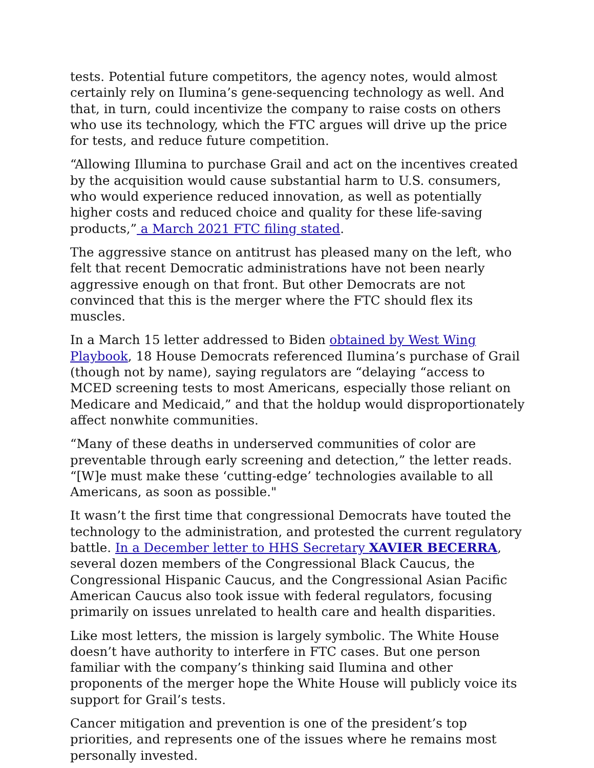tests. Potential future competitors, the agency notes, would almost certainly rely on Ilumina’s gene-sequencing technology as well. And that, in turn, could incentivize the company to raise costs on others who use its technology, which the FTC argues will drive up the price for tests, and reduce future competition.
“Allowing Illumina to purchase Grail and act on the incentives created by the acquisition would cause substantial harm to U.S. consumers, who would experience reduced innovation, as well as potentially higher costs and reduced choice and quality for these life-saving products,” a March 2021 FTC filing stated.
The aggressive stance on antitrust has pleased many on the left, who felt that recent Democratic administrations have not been nearly aggressive enough on that front. But other Democrats are not convinced that this is the merger where the FTC should flex its muscles.
In a March 15 letter addressed to Biden obtained by West Wing Playbook, 18 House Democrats referenced Ilumina’s purchase of Grail (though not by name), saying regulators are “delaying “access to MCED screening tests to most Americans, especially those reliant on Medicare and Medicaid,” and that the holdup would disproportionately affect nonwhite communities.
“Many of these deaths in underserved communities of color are preventable through early screening and detection,” the letter reads. “[W]e must make these ‘cutting-edge’ technologies available to all Americans, as soon as possible."
It wasn’t the first time that congressional Democrats have touted the technology to the administration, and protested the current regulatory battle. In a December letter to HHS Secretary XAVIER BECERRA, several dozen members of the Congressional Black Caucus, the Congressional Hispanic Caucus, and the Congressional Asian Pacific American Caucus also took issue with federal regulators, focusing primarily on issues unrelated to health care and health disparities.
Like most letters, the mission is largely symbolic. The White House doesn’t have authority to interfere in FTC cases. But one person familiar with the company’s thinking said Ilumina and other proponents of the merger hope the White House will publicly voice its support for Grail’s tests.
Cancer mitigation and prevention is one of the president’s top priorities, and represents one of the issues where he remains most personally invested.